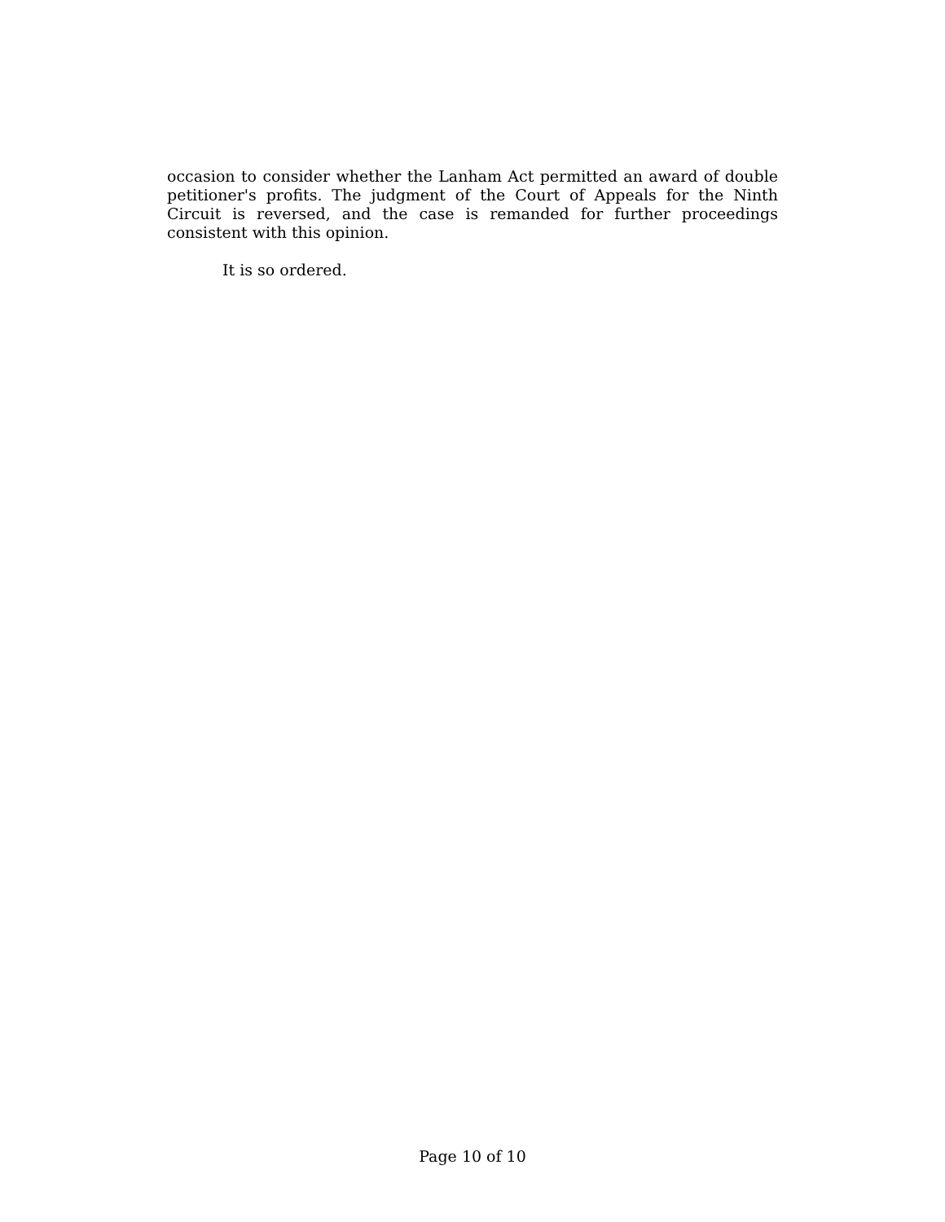occasion to consider whether the Lanham Act permitted an award of double petitioner's profits. The judgment of the Court of Appeals for the Ninth Circuit is reversed, and the case is remanded for further proceedings consistent with this opinion.
It is so ordered.
Page 10 of 10